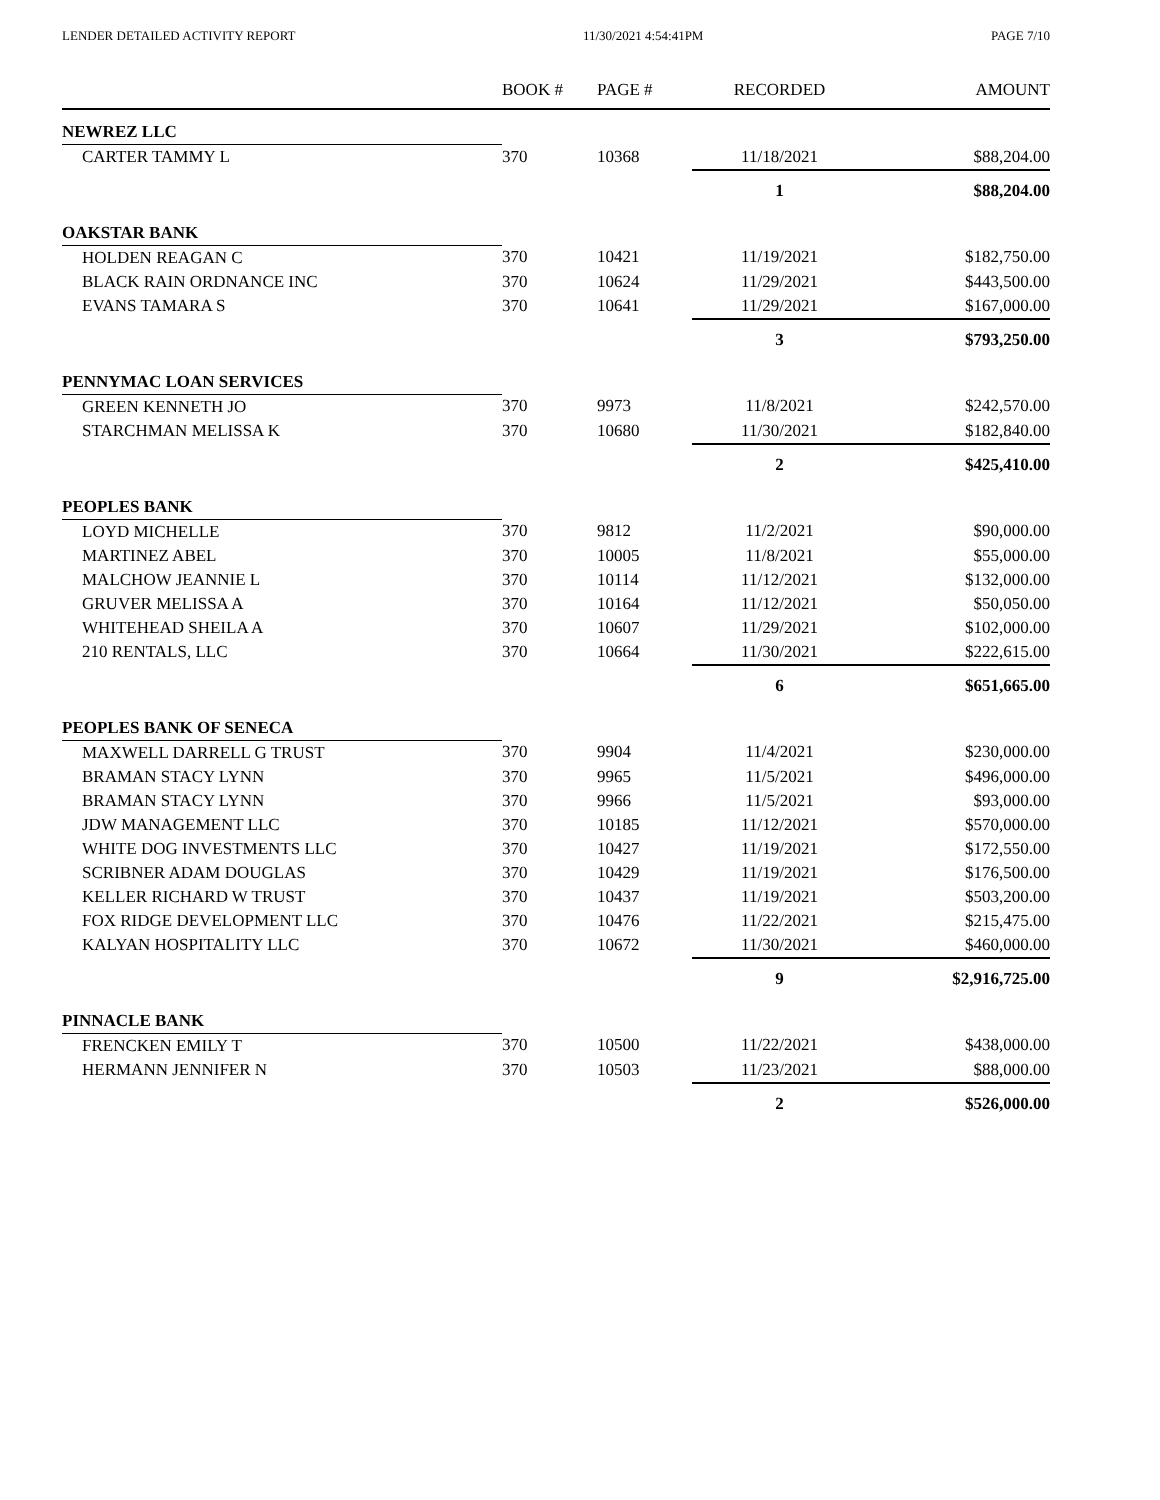LENDER DETAILED ACTIVITY REPORT 11/30/2021 4:54:41PM PAGE 7/10
| | BOOK # | PAGE # | RECORDED | AMOUNT |
| --- | --- | --- | --- | --- |
| NEWREZ LLC | | | | |
| CARTER TAMMY L | 370 | 10368 | 11/18/2021 | $88,204.00 |
| | | | 1 | $88,204.00 |
| OAKSTAR BANK | | | | |
| HOLDEN REAGAN C | 370 | 10421 | 11/19/2021 | $182,750.00 |
| BLACK RAIN ORDNANCE INC | 370 | 10624 | 11/29/2021 | $443,500.00 |
| EVANS TAMARA S | 370 | 10641 | 11/29/2021 | $167,000.00 |
| | | | 3 | $793,250.00 |
| PENNYMAC LOAN SERVICES | | | | |
| GREEN KENNETH JO | 370 | 9973 | 11/8/2021 | $242,570.00 |
| STARCHMAN MELISSA K | 370 | 10680 | 11/30/2021 | $182,840.00 |
| | | | 2 | $425,410.00 |
| PEOPLES BANK | | | | |
| LOYD MICHELLE | 370 | 9812 | 11/2/2021 | $90,000.00 |
| MARTINEZ ABEL | 370 | 10005 | 11/8/2021 | $55,000.00 |
| MALCHOW JEANNIE L | 370 | 10114 | 11/12/2021 | $132,000.00 |
| GRUVER MELISSA A | 370 | 10164 | 11/12/2021 | $50,050.00 |
| WHITEHEAD SHEILA A | 370 | 10607 | 11/29/2021 | $102,000.00 |
| 210 RENTALS, LLC | 370 | 10664 | 11/30/2021 | $222,615.00 |
| | | | 6 | $651,665.00 |
| PEOPLES BANK OF SENECA | | | | |
| MAXWELL DARRELL G TRUST | 370 | 9904 | 11/4/2021 | $230,000.00 |
| BRAMAN STACY LYNN | 370 | 9965 | 11/5/2021 | $496,000.00 |
| BRAMAN STACY LYNN | 370 | 9966 | 11/5/2021 | $93,000.00 |
| JDW MANAGEMENT LLC | 370 | 10185 | 11/12/2021 | $570,000.00 |
| WHITE DOG INVESTMENTS LLC | 370 | 10427 | 11/19/2021 | $172,550.00 |
| SCRIBNER ADAM DOUGLAS | 370 | 10429 | 11/19/2021 | $176,500.00 |
| KELLER RICHARD W TRUST | 370 | 10437 | 11/19/2021 | $503,200.00 |
| FOX RIDGE DEVELOPMENT LLC | 370 | 10476 | 11/22/2021 | $215,475.00 |
| KALYAN HOSPITALITY LLC | 370 | 10672 | 11/30/2021 | $460,000.00 |
| | | | 9 | $2,916,725.00 |
| PINNACLE BANK | | | | |
| FRENCKEN EMILY T | 370 | 10500 | 11/22/2021 | $438,000.00 |
| HERMANN JENNIFER N | 370 | 10503 | 11/23/2021 | $88,000.00 |
| | | | 2 | $526,000.00 |